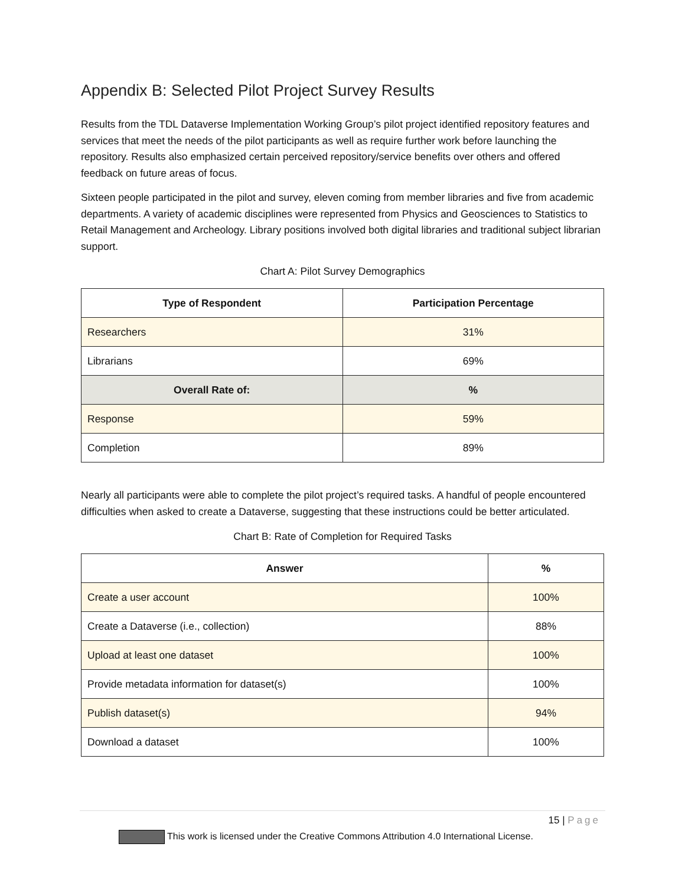Appendix B: Selected Pilot Project Survey Results
Results from the TDL Dataverse Implementation Working Group’s pilot project identified repository features and services that meet the needs of the pilot participants as well as require further work before launching the repository. Results also emphasized certain perceived repository/service benefits over others and offered feedback on future areas of focus.
Sixteen people participated in the pilot and survey, eleven coming from member libraries and five from academic departments. A variety of academic disciplines were represented from Physics and Geosciences to Statistics to Retail Management and Archeology. Library positions involved both digital libraries and traditional subject librarian support.
Chart A: Pilot Survey Demographics
| Type of Respondent | Participation Percentage |
| --- | --- |
| Researchers | 31% |
| Librarians | 69% |
| Overall Rate of: | % |
| Response | 59% |
| Completion | 89% |
Nearly all participants were able to complete the pilot project’s required tasks. A handful of people encountered difficulties when asked to create a Dataverse, suggesting that these instructions could be better articulated.
Chart B: Rate of Completion for Required Tasks
| Answer | % |
| --- | --- |
| Create a user account | 100% |
| Create a Dataverse (i.e., collection) | 88% |
| Upload at least one dataset | 100% |
| Provide metadata information for dataset(s) | 100% |
| Publish dataset(s) | 94% |
| Download a dataset | 100% |
15 | Page
This work is licensed under the Creative Commons Attribution 4.0 International License.